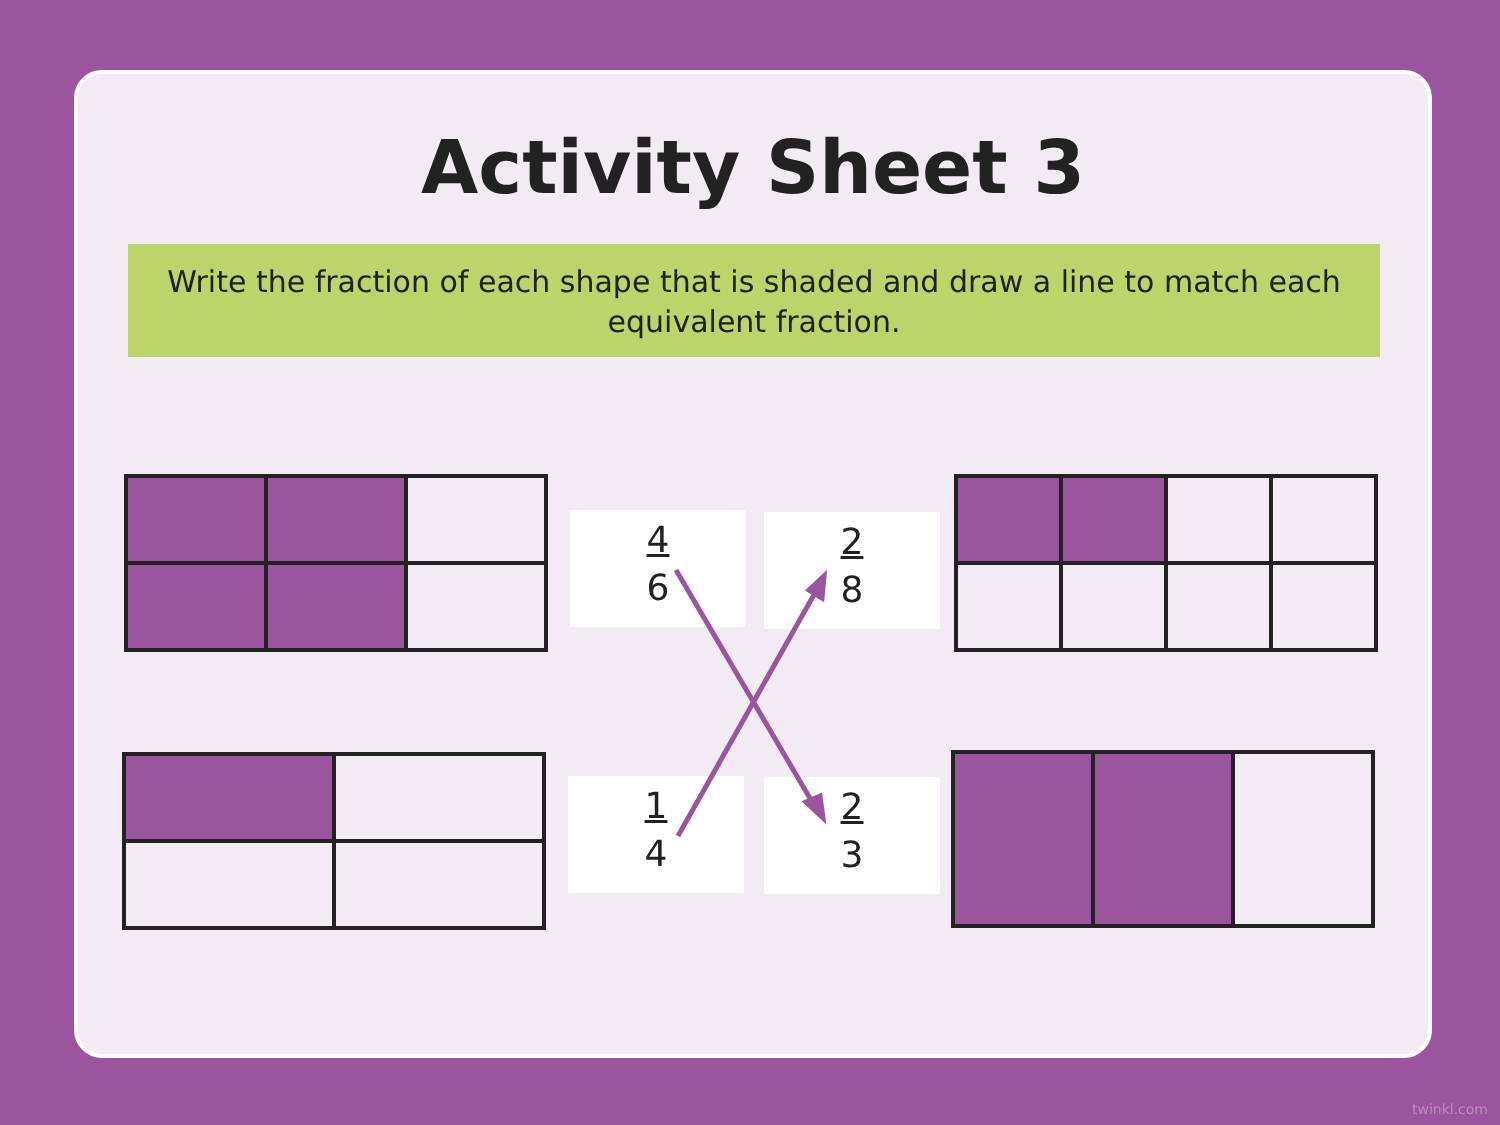Activity Sheet 3
Write the fraction of each shape that is shaded and draw a line to match each equivalent fraction.
4
6
2
8
1
4
2
3
twinkl.com